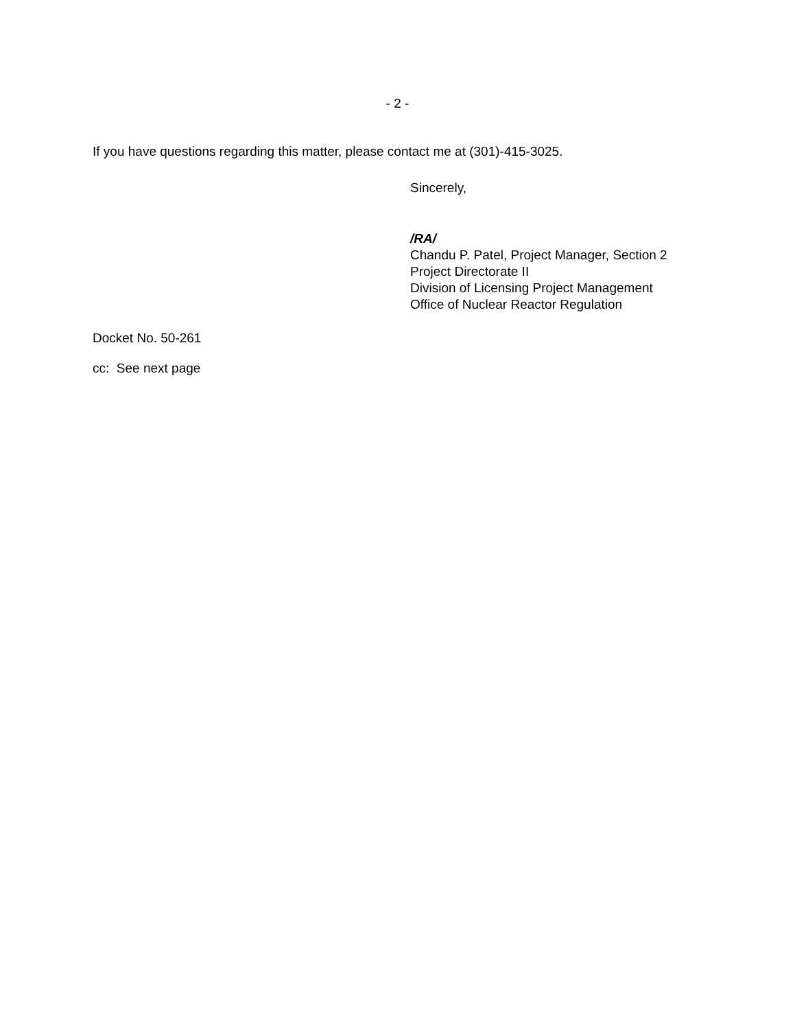- 2 -
If you have questions regarding this matter, please contact me at (301)-415-3025.
Sincerely,
/RA/
Chandu P. Patel, Project Manager, Section 2
Project Directorate II
Division of Licensing Project Management
Office of Nuclear Reactor Regulation
Docket No. 50-261
cc: See next page